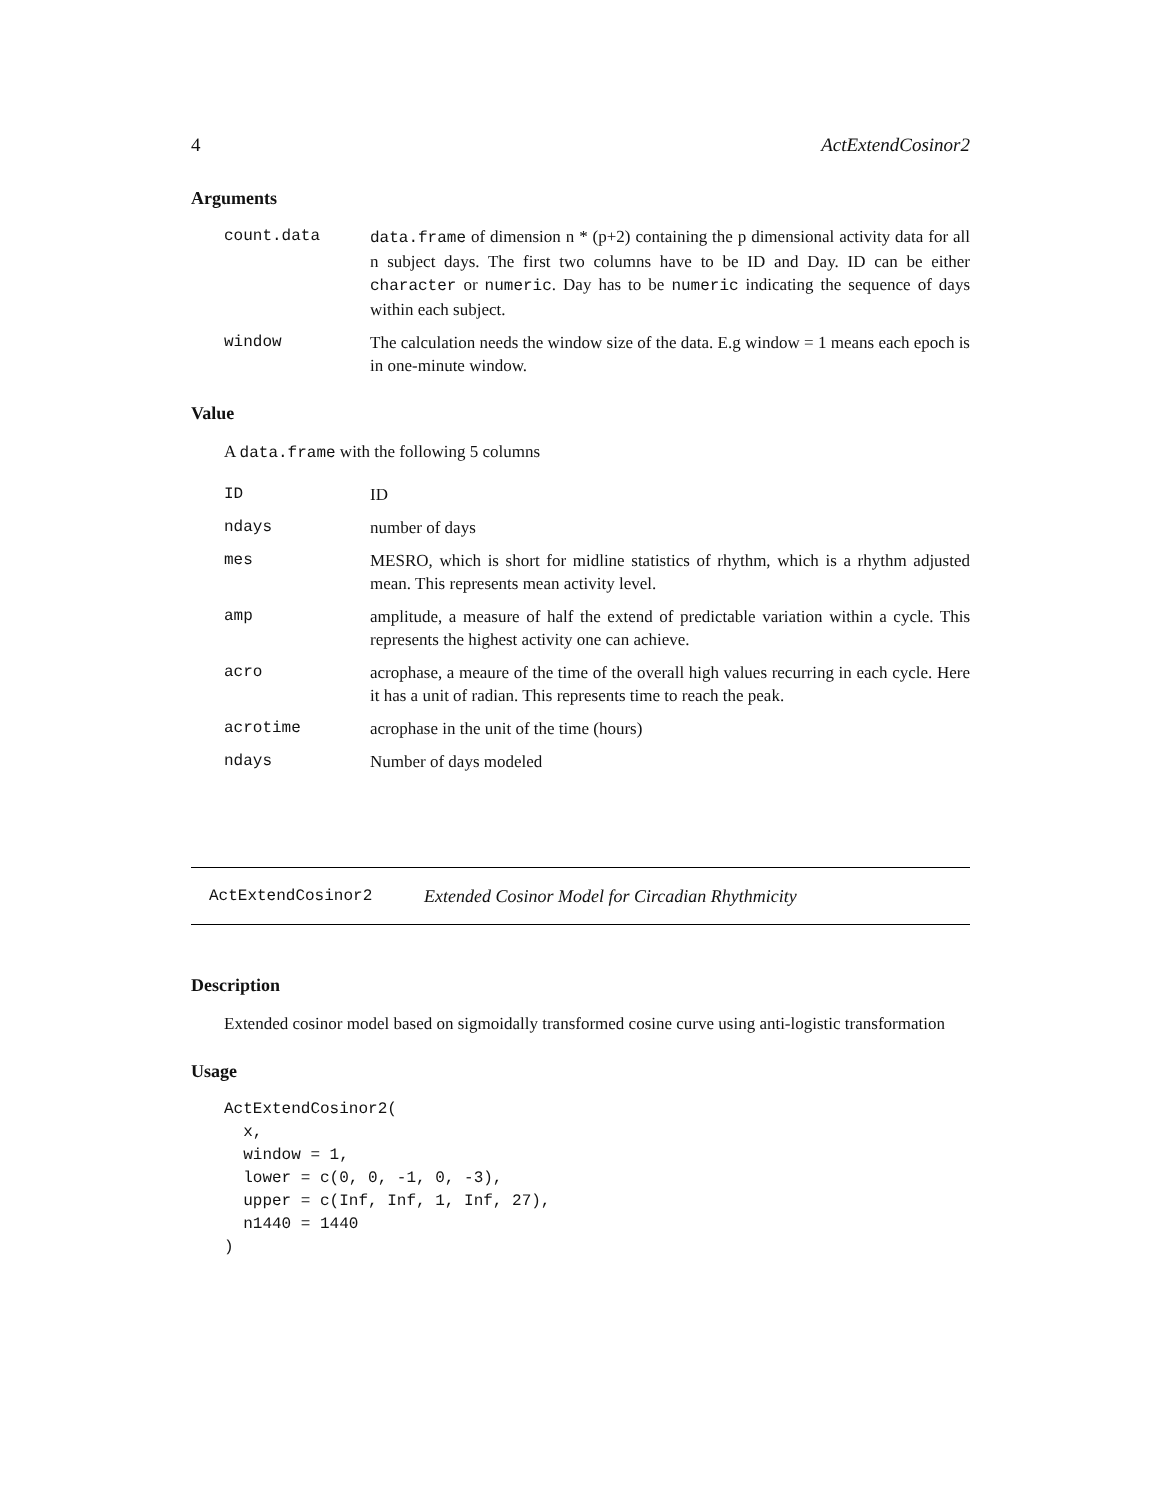4 ActExtendCosinor2
Arguments
count.data data.frame of dimension n * (p+2) containing the p dimensional activity data for all n subject days. The first two columns have to be ID and Day. ID can be either character or numeric. Day has to be numeric indicating the sequence of days within each subject.
window The calculation needs the window size of the data. E.g window = 1 means each epoch is in one-minute window.
Value
A data.frame with the following 5 columns
ID ID
ndays number of days
mes MESRO, which is short for midline statistics of rhythm, which is a rhythm adjusted mean. This represents mean activity level.
amp amplitude, a measure of half the extend of predictable variation within a cycle. This represents the highest activity one can achieve.
acro acrophase, a meaure of the time of the overall high values recurring in each cycle. Here it has a unit of radian. This represents time to reach the peak.
acrotime acrophase in the unit of the time (hours)
ndays Number of days modeled
ActExtendCosinor2 Extended Cosinor Model for Circadian Rhythmicity
Description
Extended cosinor model based on sigmoidally transformed cosine curve using anti-logistic transformation
Usage
ActExtendCosinor2(
  x,
  window = 1,
  lower = c(0, 0, -1, 0, -3),
  upper = c(Inf, Inf, 1, Inf, 27),
  n1440 = 1440
)